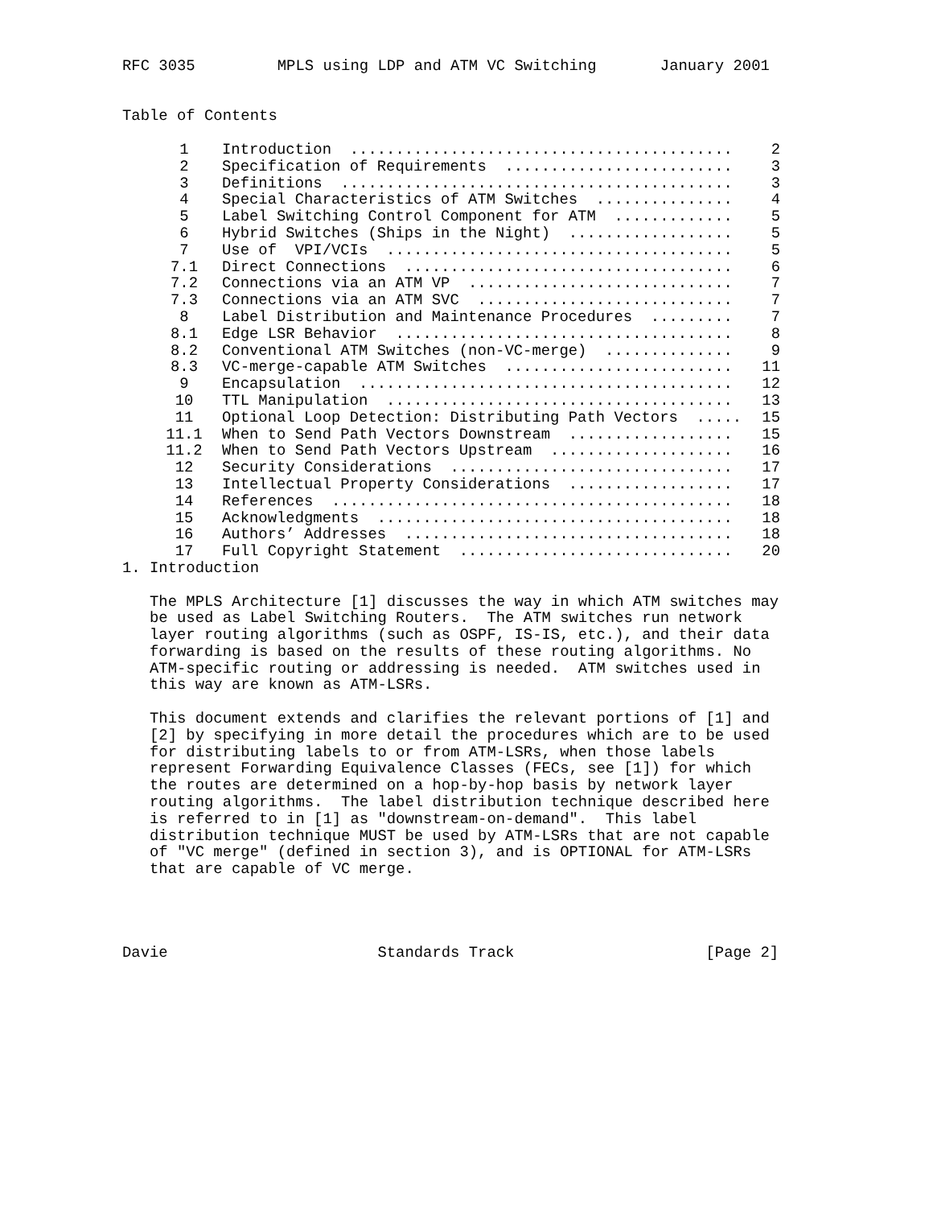RFC 3035         MPLS using LDP and ATM VC Switching       January 2001


Table of Contents
| 1 | Introduction .......................................... | 2 |
| 2 | Specification of Requirements ......................... | 3 |
| 3 | Definitions ........................................... | 3 |
| 4 | Special Characteristics of ATM Switches ............... | 4 |
| 5 | Label Switching Control Component for ATM ............. | 5 |
| 6 | Hybrid Switches (Ships in the Night) .................. | 5 |
| 7 | Use of VPI/VCIs ...................................... | 5 |
| 7.1 | Direct Connections .................................... | 6 |
| 7.2 | Connections via an ATM VP ............................. | 7 |
| 7.3 | Connections via an ATM SVC ............................ | 7 |
| 8 | Label Distribution and Maintenance Procedures ......... | 7 |
| 8.1 | Edge LSR Behavior ..................................... | 8 |
| 8.2 | Conventional ATM Switches (non-VC-merge) .............. | 9 |
| 8.3 | VC-merge-capable ATM Switches ......................... | 11 |
| 9 | Encapsulation ......................................... | 12 |
| 10 | TTL Manipulation ...................................... | 13 |
| 11 | Optional Loop Detection: Distributing Path Vectors ..... | 15 |
| 11.1 | When to Send Path Vectors Downstream .................. | 15 |
| 11.2 | When to Send Path Vectors Upstream .................... | 16 |
| 12 | Security Considerations ............................... | 17 |
| 13 | Intellectual Property Considerations .................. | 17 |
| 14 | References ............................................ | 18 |
| 15 | Acknowledgments ....................................... | 18 |
| 16 | Authors’ Addresses .................................... | 18 |
| 17 | Full Copyright Statement .............................. | 20 |
1. Introduction

   The MPLS Architecture [1] discusses the way in which ATM switches may
   be used as Label Switching Routers.  The ATM switches run network
   layer routing algorithms (such as OSPF, IS-IS, etc.), and their data
   forwarding is based on the results of these routing algorithms. No
   ATM-specific routing or addressing is needed.  ATM switches used in
   this way are known as ATM-LSRs.

   This document extends and clarifies the relevant portions of [1] and
   [2] by specifying in more detail the procedures which are to be used
   for distributing labels to or from ATM-LSRs, when those labels
   represent Forwarding Equivalence Classes (FECs, see [1]) for which
   the routes are determined on a hop-by-hop basis by network layer
   routing algorithms.  The label distribution technique described here
   is referred to in [1] as "downstream-on-demand".  This label
   distribution technique MUST be used by ATM-LSRs that are not capable
   of "VC merge" (defined in section 3), and is OPTIONAL for ATM-LSRs
   that are capable of VC merge.




Davie                       Standards Track                     [Page 2]